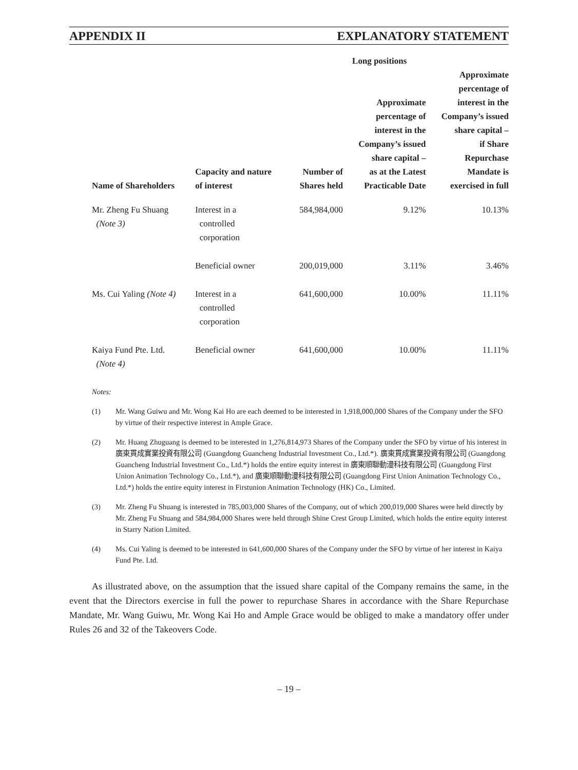APPENDIX II EXPLANATORY STATEMENT
| | | | Long positions | |
| --- | --- | --- | --- | --- |
| Name of Shareholders | Capacity and nature of interest | Number of Shares held | Approximate percentage of interest in the Company’s issued share capital – as at the Latest Practicable Date | Approximate percentage of interest in the Company’s issued share capital – if Share Repurchase Mandate is exercised in full |
| Mr. Zheng Fu Shuang (Note 3) | Interest in a controlled corporation | 584,984,000 | 9.12% | 10.13% |
| | Beneficial owner | 200,019,000 | 3.11% | 3.46% |
| Ms. Cui Yaling (Note 4) | Interest in a controlled corporation | 641,600,000 | 10.00% | 11.11% |
| Kaiya Fund Pte. Ltd. (Note 4) | Beneficial owner | 641,600,000 | 10.00% | 11.11% |
Notes:
(1) Mr. Wang Guiwu and Mr. Wong Kai Ho are each deemed to be interested in 1,918,000,000 Shares of the Company under the SFO by virtue of their respective interest in Ample Grace.
(2) Mr. Huang Zhuguang is deemed to be interested in 1,276,814,973 Shares of the Company under the SFO by virtue of his interest in 廣東貫成實業投資有限公司 (Guangdong Guancheng Industrial Investment Co., Ltd.*). 廣東貫成實業投資有限公司 (Guangdong Guancheng Industrial Investment Co., Ltd.*) holds the entire equity interest in 廣東順聯動漫科技有限公司 (Guangdong First Union Animation Technology Co., Ltd.*), and 廣東順聯動漫科技有限公司 (Guangdong First Union Animation Technology Co., Ltd.*) holds the entire equity interest in Firstunion Animation Technology (HK) Co., Limited.
(3) Mr. Zheng Fu Shuang is interested in 785,003,000 Shares of the Company, out of which 200,019,000 Shares were held directly by Mr. Zheng Fu Shuang and 584,984,000 Shares were held through Shine Crest Group Limited, which holds the entire equity interest in Starry Nation Limited.
(4) Ms. Cui Yaling is deemed to be interested in 641,600,000 Shares of the Company under the SFO by virtue of her interest in Kaiya Fund Pte. Ltd.
As illustrated above, on the assumption that the issued share capital of the Company remains the same, in the event that the Directors exercise in full the power to repurchase Shares in accordance with the Share Repurchase Mandate, Mr. Wang Guiwu, Mr. Wong Kai Ho and Ample Grace would be obliged to make a mandatory offer under Rules 26 and 32 of the Takeovers Code.
– 19 –